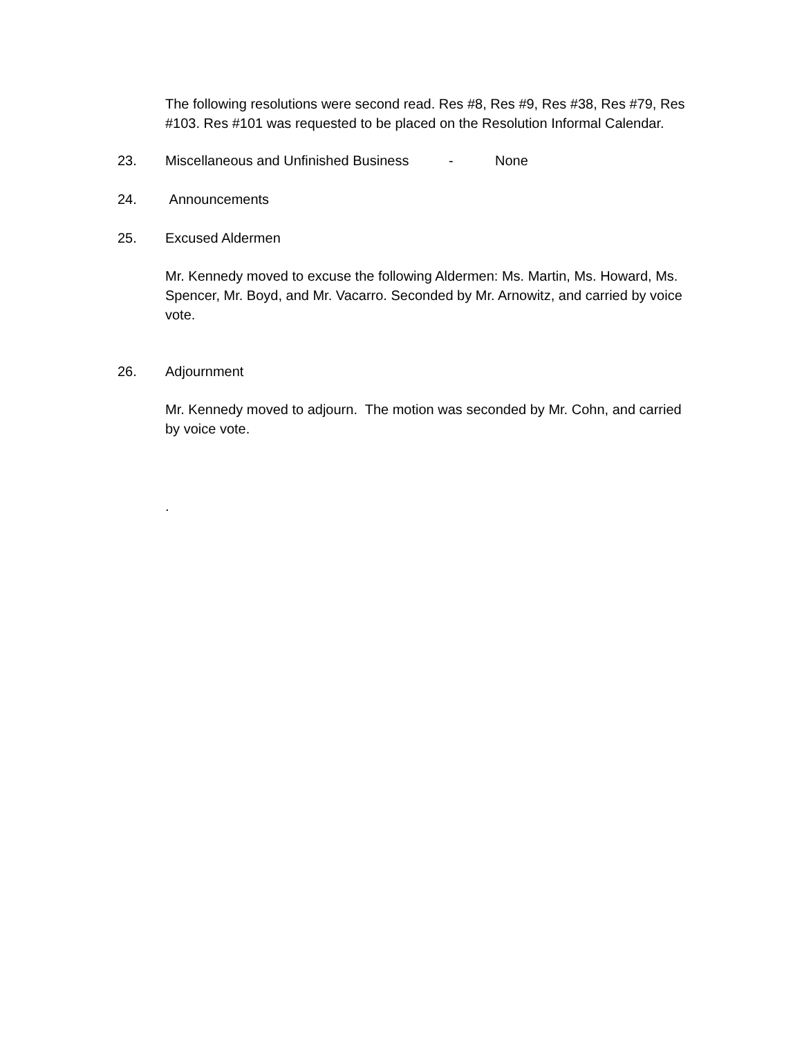The following resolutions were second read. Res #8, Res #9, Res #38, Res #79, Res #103. Res #101 was requested to be placed on the Resolution Informal Calendar.
23. Miscellaneous and Unfinished Business - None
24. Announcements
25. Excused Aldermen
Mr. Kennedy moved to excuse the following Aldermen: Ms. Martin, Ms. Howard, Ms. Spencer, Mr. Boyd, and Mr. Vacarro. Seconded by Mr. Arnowitz, and carried by voice vote.
26. Adjournment
Mr. Kennedy moved to adjourn. The motion was seconded by Mr. Cohn, and carried by voice vote.
.